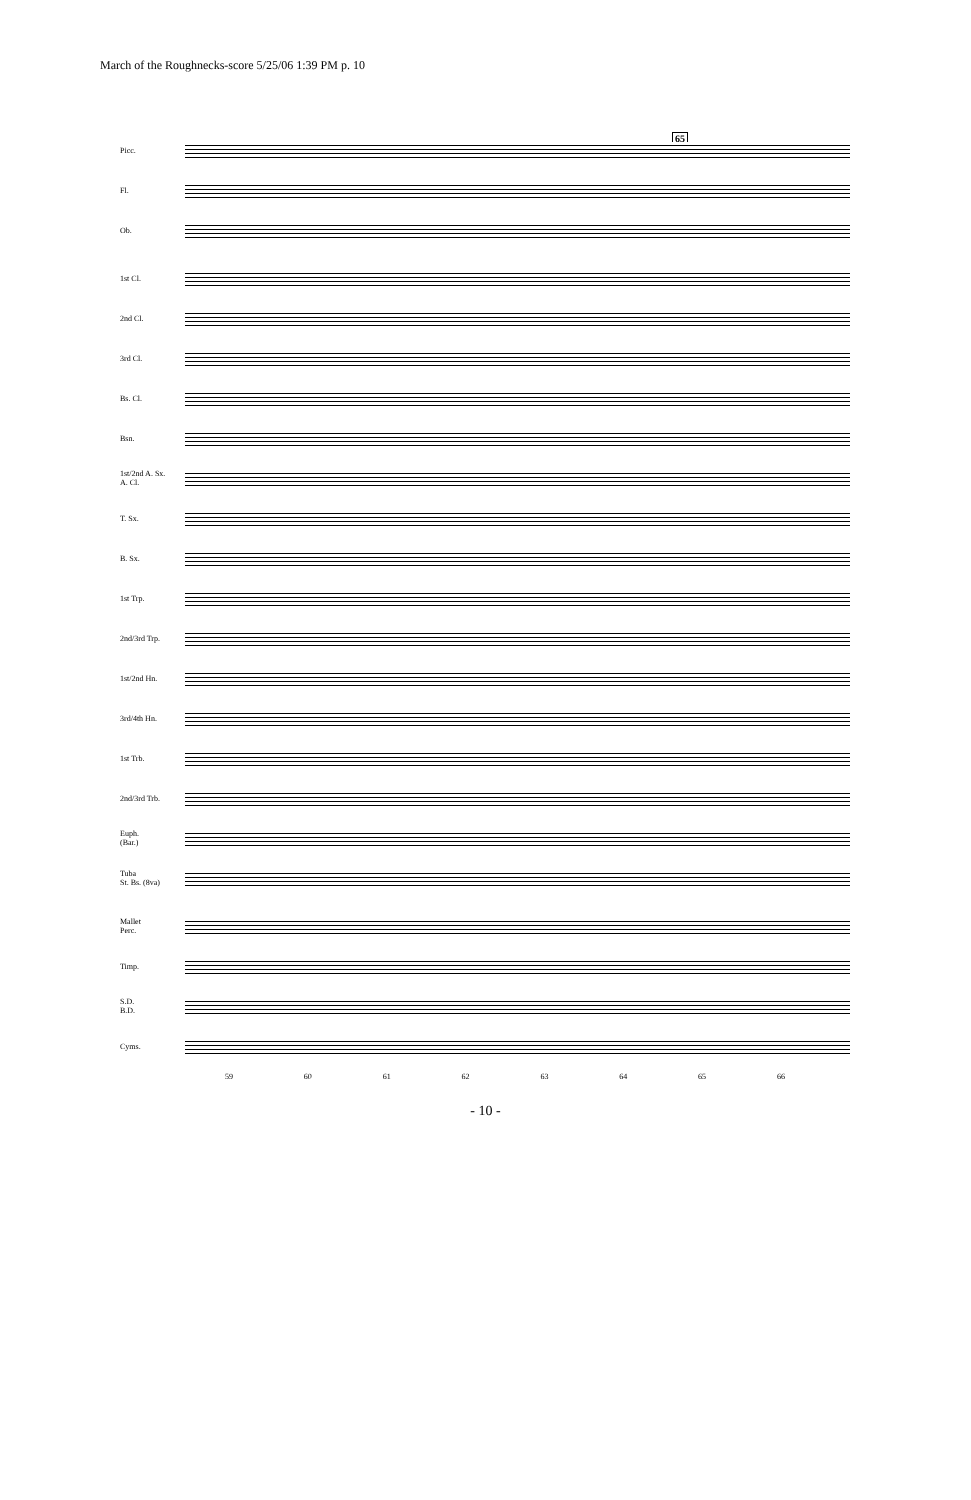March of the Roughnecks-score 5/25/06 1:39 PM p. 10
65
Picc.
Fl.
Ob.
1st Cl.
2nd Cl.
3rd Cl.
Bs. Cl.
Bsn.
1st/2nd A. Sx.
A. Cl.
T. Sx.
B. Sx.
1st Trp.
2nd/3rd Trp.
1st/2nd Hn.
3rd/4th Hn.
1st Trb.
2nd/3rd Trb.
Euph.
(Bar.)
Tuba
St. Bs. (8va)
Mallet
Perc.
Timp.
S.D.
B.D.
Cyms.
59 60 61 62 63 64 65 66
- 10 -